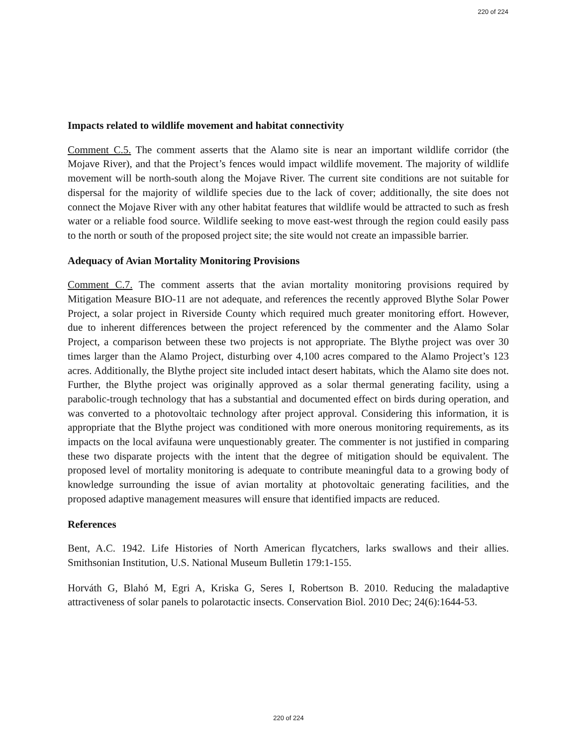220 of 224
Impacts related to wildlife movement and habitat connectivity
Comment C.5. The comment asserts that the Alamo site is near an important wildlife corridor (the Mojave River), and that the Project’s fences would impact wildlife movement. The majority of wildlife movement will be north-south along the Mojave River. The current site conditions are not suitable for dispersal for the majority of wildlife species due to the lack of cover; additionally, the site does not connect the Mojave River with any other habitat features that wildlife would be attracted to such as fresh water or a reliable food source. Wildlife seeking to move east-west through the region could easily pass to the north or south of the proposed project site; the site would not create an impassible barrier.
Adequacy of Avian Mortality Monitoring Provisions
Comment C.7. The comment asserts that the avian mortality monitoring provisions required by Mitigation Measure BIO-11 are not adequate, and references the recently approved Blythe Solar Power Project, a solar project in Riverside County which required much greater monitoring effort. However, due to inherent differences between the project referenced by the commenter and the Alamo Solar Project, a comparison between these two projects is not appropriate. The Blythe project was over 30 times larger than the Alamo Project, disturbing over 4,100 acres compared to the Alamo Project’s 123 acres. Additionally, the Blythe project site included intact desert habitats, which the Alamo site does not. Further, the Blythe project was originally approved as a solar thermal generating facility, using a parabolic-trough technology that has a substantial and documented effect on birds during operation, and was converted to a photovoltaic technology after project approval. Considering this information, it is appropriate that the Blythe project was conditioned with more onerous monitoring requirements, as its impacts on the local avifauna were unquestionably greater. The commenter is not justified in comparing these two disparate projects with the intent that the degree of mitigation should be equivalent. The proposed level of mortality monitoring is adequate to contribute meaningful data to a growing body of knowledge surrounding the issue of avian mortality at photovoltaic generating facilities, and the proposed adaptive management measures will ensure that identified impacts are reduced.
References
Bent, A.C. 1942. Life Histories of North American flycatchers, larks swallows and their allies. Smithsonian Institution, U.S. National Museum Bulletin 179:1-155.
Horváth G, Blahó M, Egri A, Kriska G, Seres I, Robertson B. 2010. Reducing the maladaptive attractiveness of solar panels to polarotactic insects. Conservation Biol. 2010 Dec; 24(6):1644-53.
220 of 224